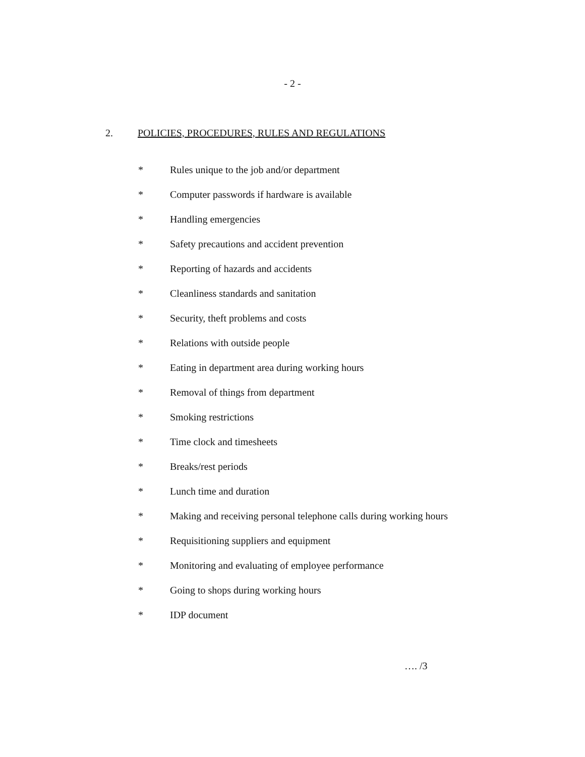- 2 -
2. POLICIES, PROCEDURES, RULES AND REGULATIONS
* Rules unique to the job and/or department
* Computer passwords if hardware is available
* Handling emergencies
* Safety precautions and accident prevention
* Reporting of hazards and accidents
* Cleanliness standards and sanitation
* Security, theft problems and costs
* Relations with outside people
* Eating in department area during working hours
* Removal of things from department
* Smoking restrictions
* Time clock and timesheets
* Breaks/rest periods
* Lunch time and duration
* Making and receiving personal telephone calls during working hours
* Requisitioning suppliers and equipment
* Monitoring and evaluating of employee performance
* Going to shops during working hours
* IDP document
…. /3